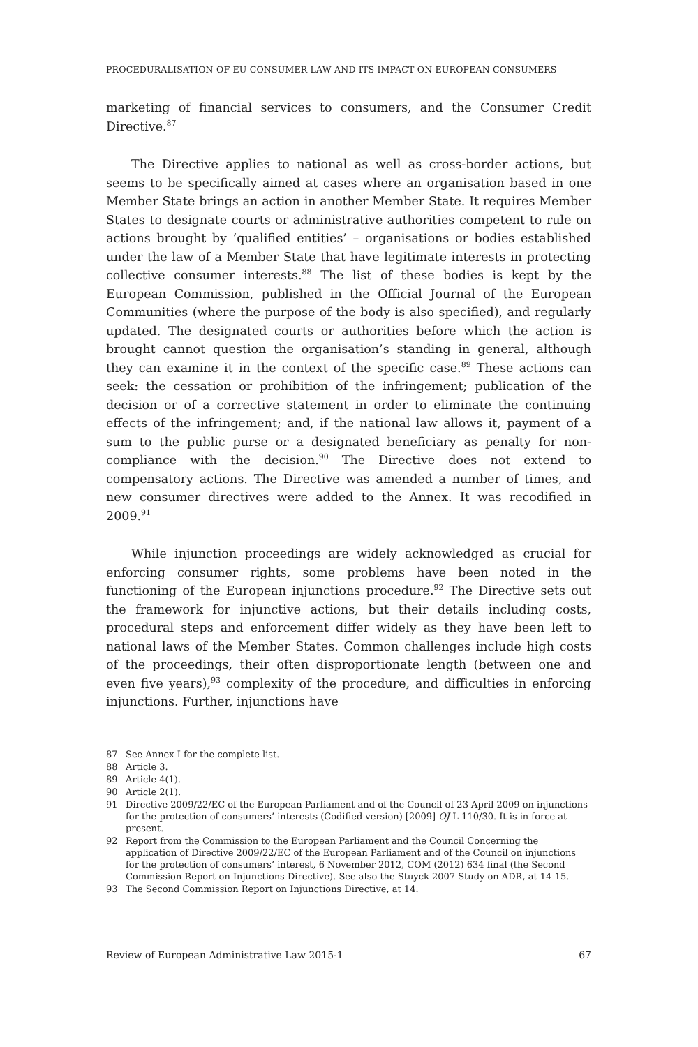PROCEDURALISATION OF EU CONSUMER LAW AND ITS IMPACT ON EUROPEAN CONSUMERS
marketing of financial services to consumers, and the Consumer Credit Directive.<sup>87</sup>
The Directive applies to national as well as cross-border actions, but seems to be specifically aimed at cases where an organisation based in one Member State brings an action in another Member State. It requires Member States to designate courts or administrative authorities competent to rule on actions brought by ‘qualified entities’ – organisations or bodies established under the law of a Member State that have legitimate interests in protecting collective consumer interests.<sup>88</sup> The list of these bodies is kept by the European Commission, published in the Official Journal of the European Communities (where the purpose of the body is also specified), and regularly updated. The designated courts or authorities before which the action is brought cannot question the organisation’s standing in general, although they can examine it in the context of the specific case.<sup>89</sup> These actions can seek: the cessation or prohibition of the infringement; publication of the decision or of a corrective statement in order to eliminate the continuing effects of the infringement; and, if the national law allows it, payment of a sum to the public purse or a designated beneficiary as penalty for non-compliance with the decision.<sup>90</sup> The Directive does not extend to compensatory actions. The Directive was amended a number of times, and new consumer directives were added to the Annex. It was recodified in 2009.<sup>91</sup>
While injunction proceedings are widely acknowledged as crucial for enforcing consumer rights, some problems have been noted in the functioning of the European injunctions procedure.<sup>92</sup> The Directive sets out the framework for injunctive actions, but their details including costs, procedural steps and enforcement differ widely as they have been left to national laws of the Member States. Common challenges include high costs of the proceedings, their often disproportionate length (between one and even five years),<sup>93</sup> complexity of the procedure, and difficulties in enforcing injunctions. Further, injunctions have
87 See Annex I for the complete list.
88 Article 3.
89 Article 4(1).
90 Article 2(1).
91 Directive 2009/22/EC of the European Parliament and of the Council of 23 April 2009 on injunctions for the protection of consumers’ interests (Codified version) [2009] OJ L-110/30. It is in force at present.
92 Report from the Commission to the European Parliament and the Council Concerning the application of Directive 2009/22/EC of the European Parliament and of the Council on injunctions for the protection of consumers’ interest, 6 November 2012, COM (2012) 634 final (the Second Commission Report on Injunctions Directive). See also the Stuyck 2007 Study on ADR, at 14-15.
93 The Second Commission Report on Injunctions Directive, at 14.
Review of European Administrative Law 2015-1 67